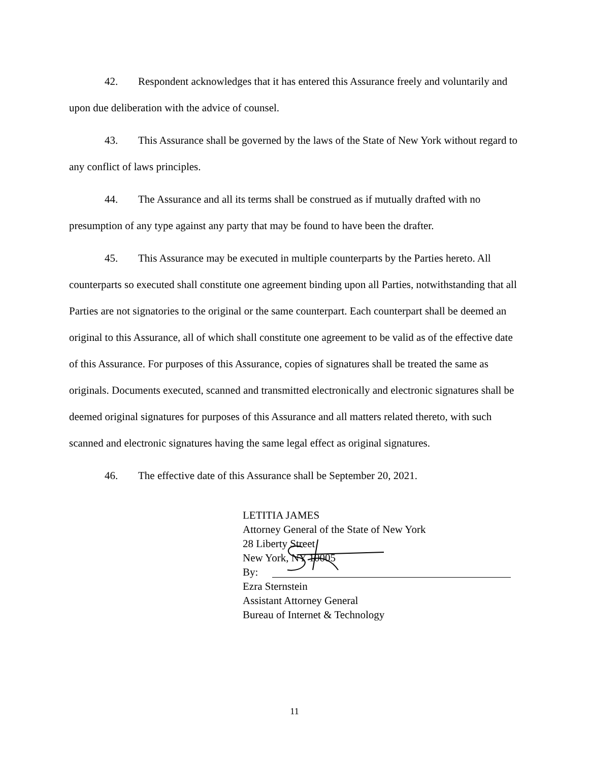42. Respondent acknowledges that it has entered this Assurance freely and voluntarily and upon due deliberation with the advice of counsel.
43. This Assurance shall be governed by the laws of the State of New York without regard to any conflict of laws principles.
44. The Assurance and all its terms shall be construed as if mutually drafted with no presumption of any type against any party that may be found to have been the drafter.
45. This Assurance may be executed in multiple counterparts by the Parties hereto. All counterparts so executed shall constitute one agreement binding upon all Parties, notwithstanding that all Parties are not signatories to the original or the same counterpart. Each counterpart shall be deemed an original to this Assurance, all of which shall constitute one agreement to be valid as of the effective date of this Assurance. For purposes of this Assurance, copies of signatures shall be treated the same as originals. Documents executed, scanned and transmitted electronically and electronic signatures shall be deemed original signatures for purposes of this Assurance and all matters related thereto, with such scanned and electronic signatures having the same legal effect as original signatures.
46. The effective date of this Assurance shall be September 20, 2021.
LETITIA JAMES
Attorney General of the State of New York
28 Liberty Street
New York, NY 10005
By:
Ezra Sternstein
Assistant Attorney General
Bureau of Internet & Technology
11